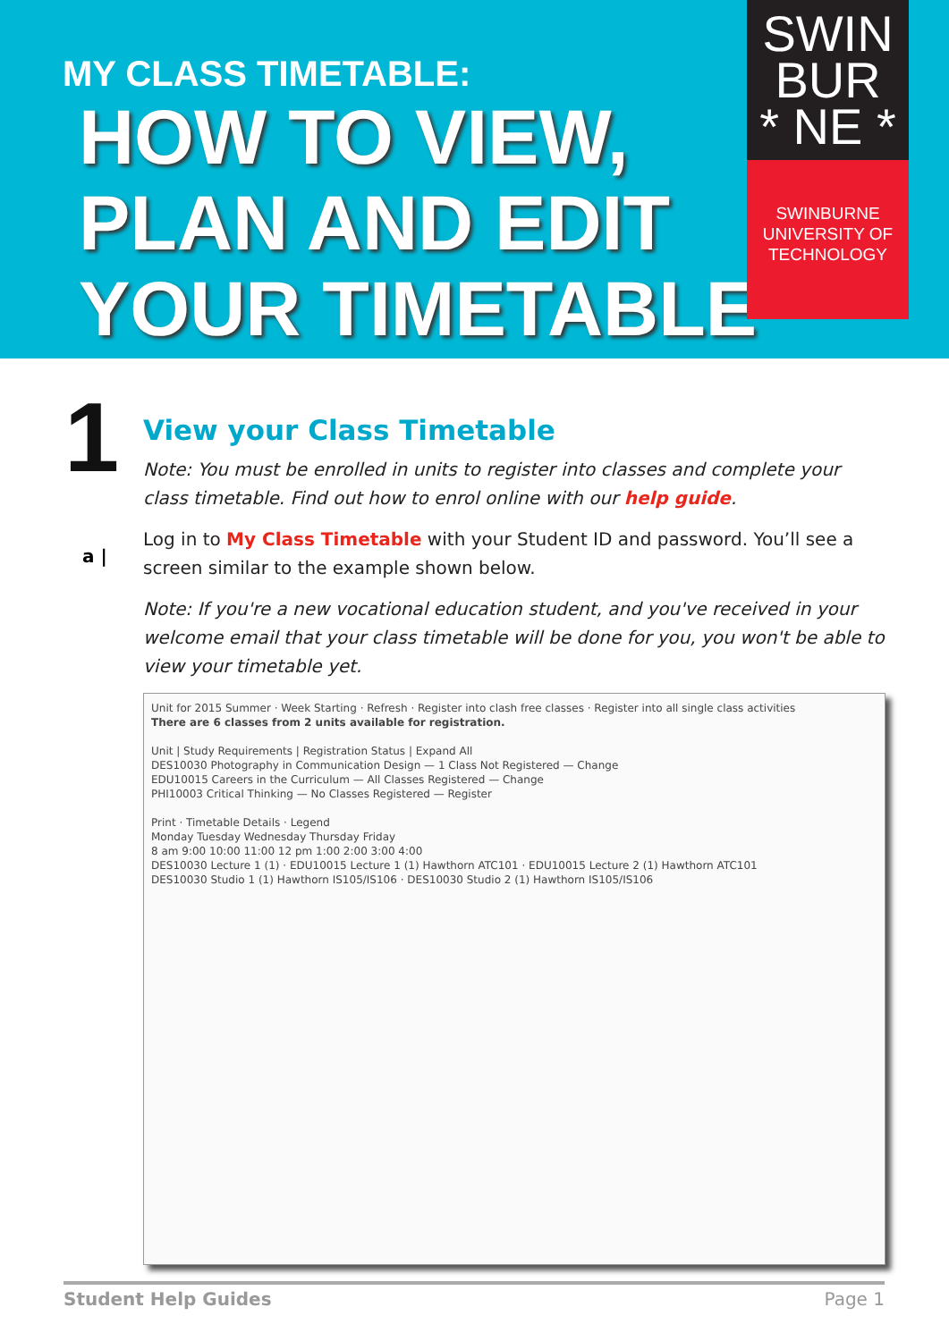MY CLASS TIMETABLE:
HOW TO VIEW,
PLAN AND EDIT
YOUR TIMETABLE
SWIN
BUR
* NE *
SWINBURNE
UNIVERSITY OF
TECHNOLOGY
1
a |
View your Class Timetable
Note: You must be enrolled in units to register into classes and complete your class timetable. Find out how to enrol online with our help guide.
Log in to My Class Timetable with your Student ID and password. You’ll see a screen similar to the example shown below.
Note: If you're a new vocational education student, and you've received in your welcome email that your class timetable will be done for you, you won't be able to view your timetable yet.
Unit for 2015 Summer · Week Starting · Refresh · Register into clash free classes · Register into all single class activities
There are 6 classes from 2 units available for registration.
Unit | Study Requirements | Registration Status | Expand All
DES10030 Photography in Communication Design — 1 Class Not Registered — Change
EDU10015 Careers in the Curriculum — All Classes Registered — Change
PHI10003 Critical Thinking — No Classes Registered — Register
Print · Timetable Details · Legend
Monday Tuesday Wednesday Thursday Friday
8 am 9:00 10:00 11:00 12 pm 1:00 2:00 3:00 4:00
DES10030 Lecture 1 (1) · EDU10015 Lecture 1 (1) Hawthorn ATC101 · EDU10015 Lecture 2 (1) Hawthorn ATC101
DES10030 Studio 1 (1) Hawthorn IS105/IS106 · DES10030 Studio 2 (1) Hawthorn IS105/IS106
Student Help Guides Page 1